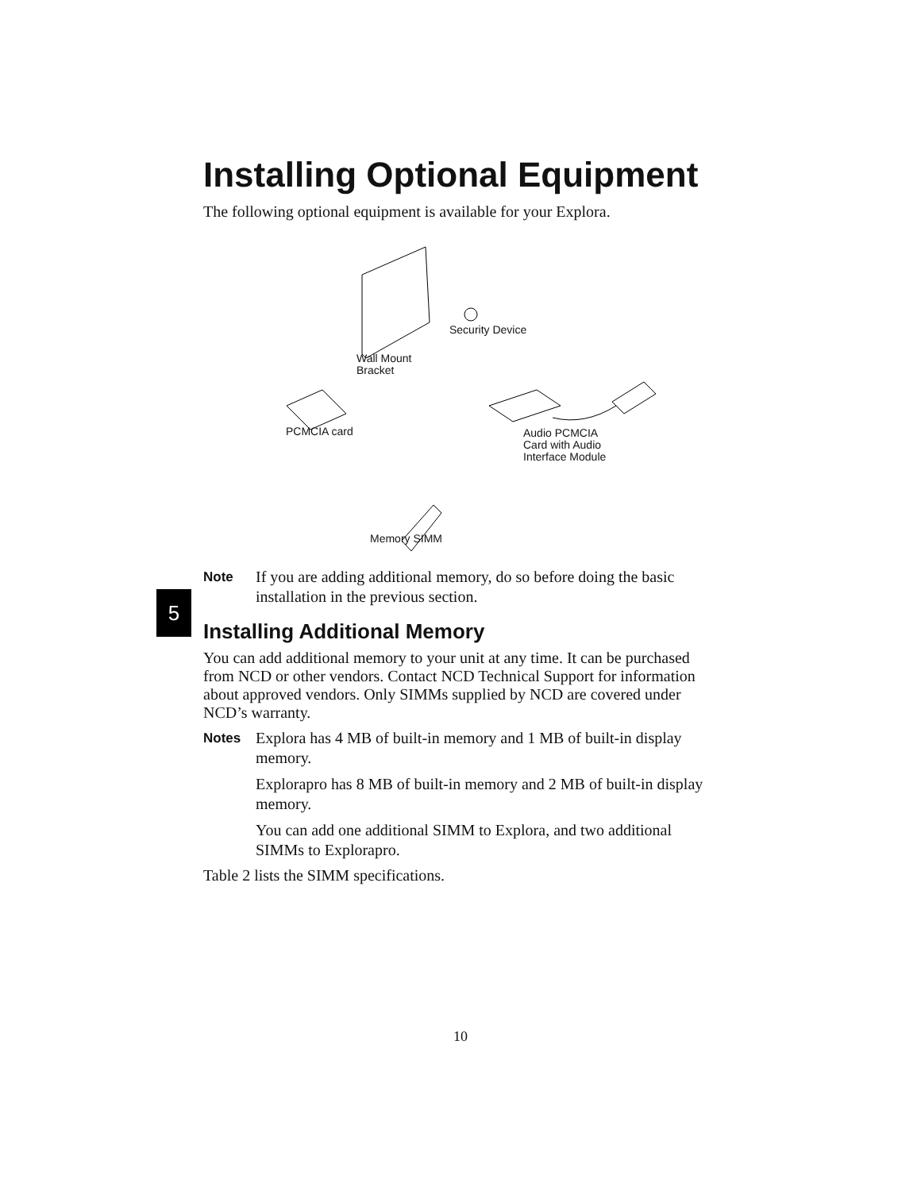5
Installing Optional Equipment
The following optional equipment is available for your Explora.
Security Device
Wall Mount
Bracket
PCMCIA card
Audio PCMCIA
Card with Audio
Interface Module
Memory SIMM
Note If you are adding additional memory, do so before doing the basic installation in the previous section.
Installing Additional Memory
You can add additional memory to your unit at any time. It can be purchased from NCD or other vendors. Contact NCD Technical Support for information about approved vendors. Only SIMMs supplied by NCD are covered under NCD’s warranty.
Notes Explora has 4 MB of built-in memory and 1 MB of built-in display memory.
Explorapro has 8 MB of built-in memory and 2 MB of built-in display memory.
You can add one additional SIMM to Explora, and two additional SIMMs to Explorapro.
Table 2 lists the SIMM specifications.
10